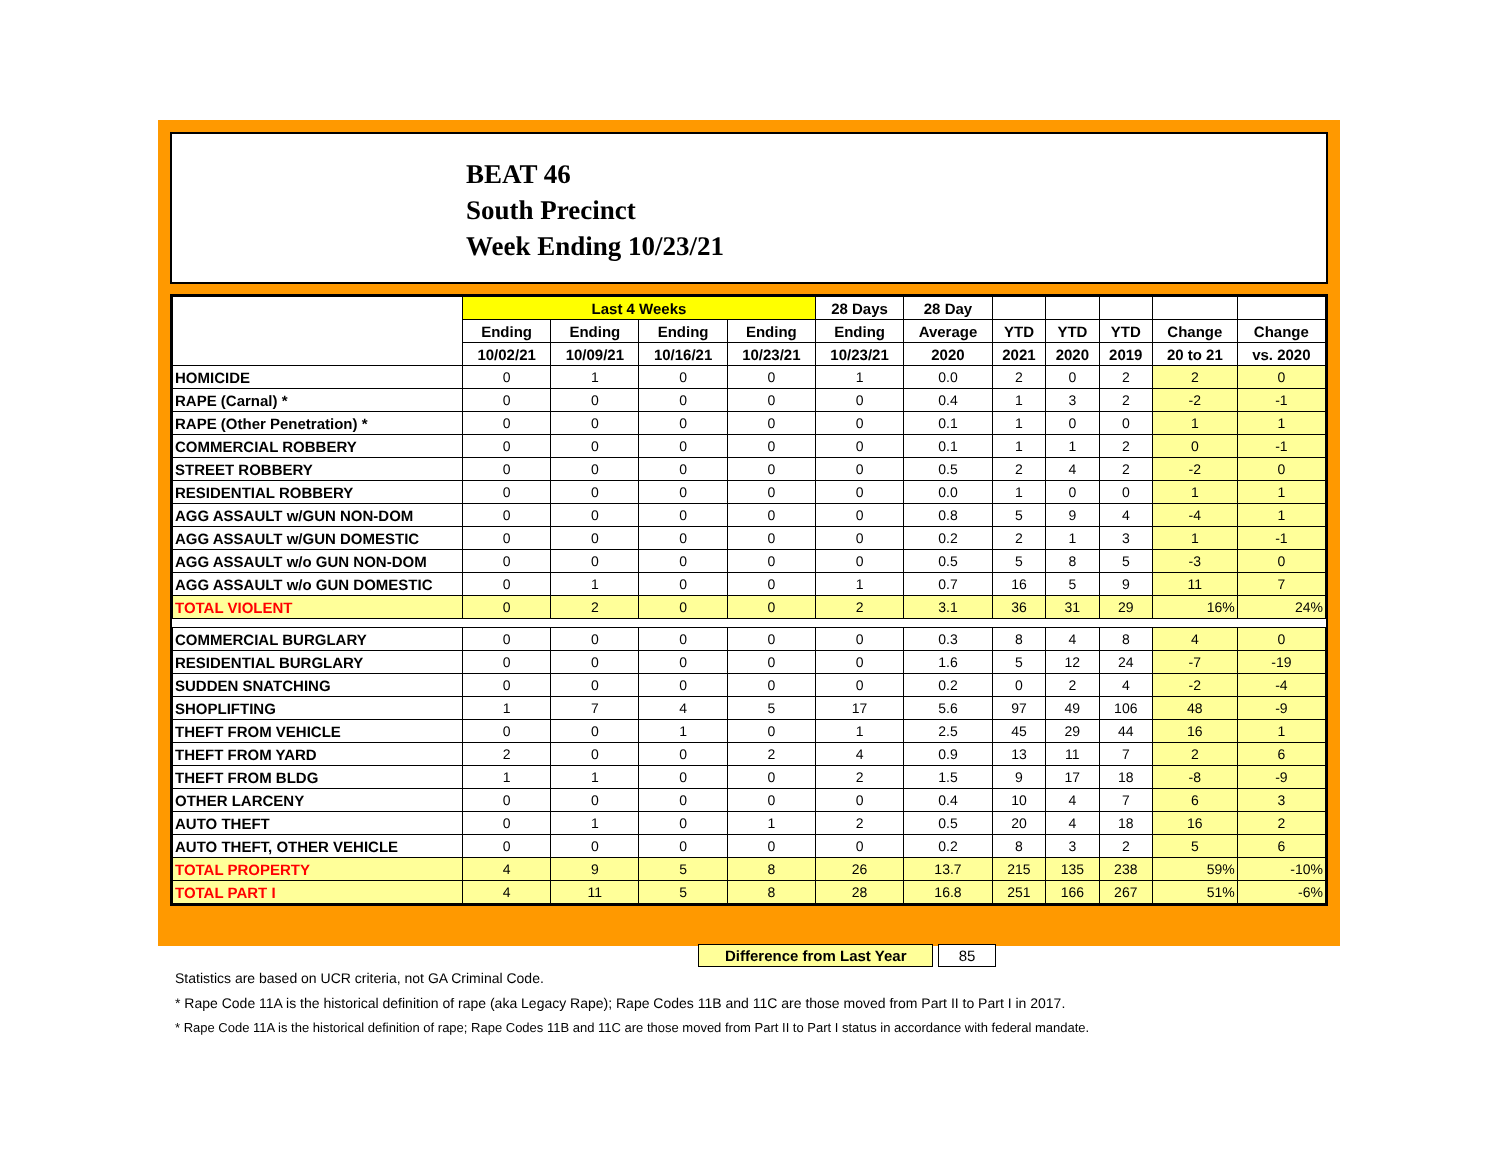BEAT 46
South Precinct
Week Ending 10/23/21
| | Last 4 Weeks | | | | 28 Days | 28 Day | | | | | |
| --- | --- | --- | --- | --- | --- | --- | --- | --- | --- | --- | --- |
| | Ending | Ending | Ending | Ending | Ending | Average | YTD | YTD | YTD | Change | Change |
| | 10/02/21 | 10/09/21 | 10/16/21 | 10/23/21 | 10/23/21 | 2020 | 2021 | 2020 | 2019 | 20 to 21 | vs. 2020 |
| HOMICIDE | 0 | 1 | 0 | 0 | 1 | 0.0 | 2 | 0 | 2 | 2 | 0 |
| RAPE (Carnal) * | 0 | 0 | 0 | 0 | 0 | 0.4 | 1 | 3 | 2 | -2 | -1 |
| RAPE (Other Penetration) * | 0 | 0 | 0 | 0 | 0 | 0.1 | 1 | 0 | 0 | 1 | 1 |
| COMMERCIAL ROBBERY | 0 | 0 | 0 | 0 | 0 | 0.1 | 1 | 1 | 2 | 0 | -1 |
| STREET ROBBERY | 0 | 0 | 0 | 0 | 0 | 0.5 | 2 | 4 | 2 | -2 | 0 |
| RESIDENTIAL ROBBERY | 0 | 0 | 0 | 0 | 0 | 0.0 | 1 | 0 | 0 | 1 | 1 |
| AGG ASSAULT w/GUN NON-DOM | 0 | 0 | 0 | 0 | 0 | 0.8 | 5 | 9 | 4 | -4 | 1 |
| AGG ASSAULT w/GUN DOMESTIC | 0 | 0 | 0 | 0 | 0 | 0.2 | 2 | 1 | 3 | 1 | -1 |
| AGG ASSAULT w/o GUN NON-DOM | 0 | 0 | 0 | 0 | 0 | 0.5 | 5 | 8 | 5 | -3 | 0 |
| AGG ASSAULT w/o GUN DOMESTIC | 0 | 1 | 0 | 0 | 1 | 0.7 | 16 | 5 | 9 | 11 | 7 |
| TOTAL VIOLENT | 0 | 2 | 0 | 0 | 2 | 3.1 | 36 | 31 | 29 | 16% | 24% |
| COMMERCIAL BURGLARY | 0 | 0 | 0 | 0 | 0 | 0.3 | 8 | 4 | 8 | 4 | 0 |
| RESIDENTIAL BURGLARY | 0 | 0 | 0 | 0 | 0 | 1.6 | 5 | 12 | 24 | -7 | -19 |
| SUDDEN SNATCHING | 0 | 0 | 0 | 0 | 0 | 0.2 | 0 | 2 | 4 | -2 | -4 |
| SHOPLIFTING | 1 | 7 | 4 | 5 | 17 | 5.6 | 97 | 49 | 106 | 48 | -9 |
| THEFT FROM VEHICLE | 0 | 0 | 1 | 0 | 1 | 2.5 | 45 | 29 | 44 | 16 | 1 |
| THEFT FROM YARD | 2 | 0 | 0 | 2 | 4 | 0.9 | 13 | 11 | 7 | 2 | 6 |
| THEFT FROM BLDG | 1 | 1 | 0 | 0 | 2 | 1.5 | 9 | 17 | 18 | -8 | -9 |
| OTHER LARCENY | 0 | 0 | 0 | 0 | 0 | 0.4 | 10 | 4 | 7 | 6 | 3 |
| AUTO THEFT | 0 | 1 | 0 | 1 | 2 | 0.5 | 20 | 4 | 18 | 16 | 2 |
| AUTO THEFT, OTHER VEHICLE | 0 | 0 | 0 | 0 | 0 | 0.2 | 8 | 3 | 2 | 5 | 6 |
| TOTAL PROPERTY | 4 | 9 | 5 | 8 | 26 | 13.7 | 215 | 135 | 238 | 59% | -10% |
| TOTAL PART I | 4 | 11 | 5 | 8 | 28 | 16.8 | 251 | 166 | 267 | 51% | -6% |
Difference from Last Year 85
Statistics are based on UCR criteria, not GA Criminal Code.
* Rape Code 11A is the historical definition of rape (aka Legacy Rape); Rape Codes 11B and 11C are those moved from Part II to Part I in 2017.
* Rape Code 11A is the historical definition of rape; Rape Codes 11B and 11C are those moved from Part II to Part I status in accordance with federal mandate.